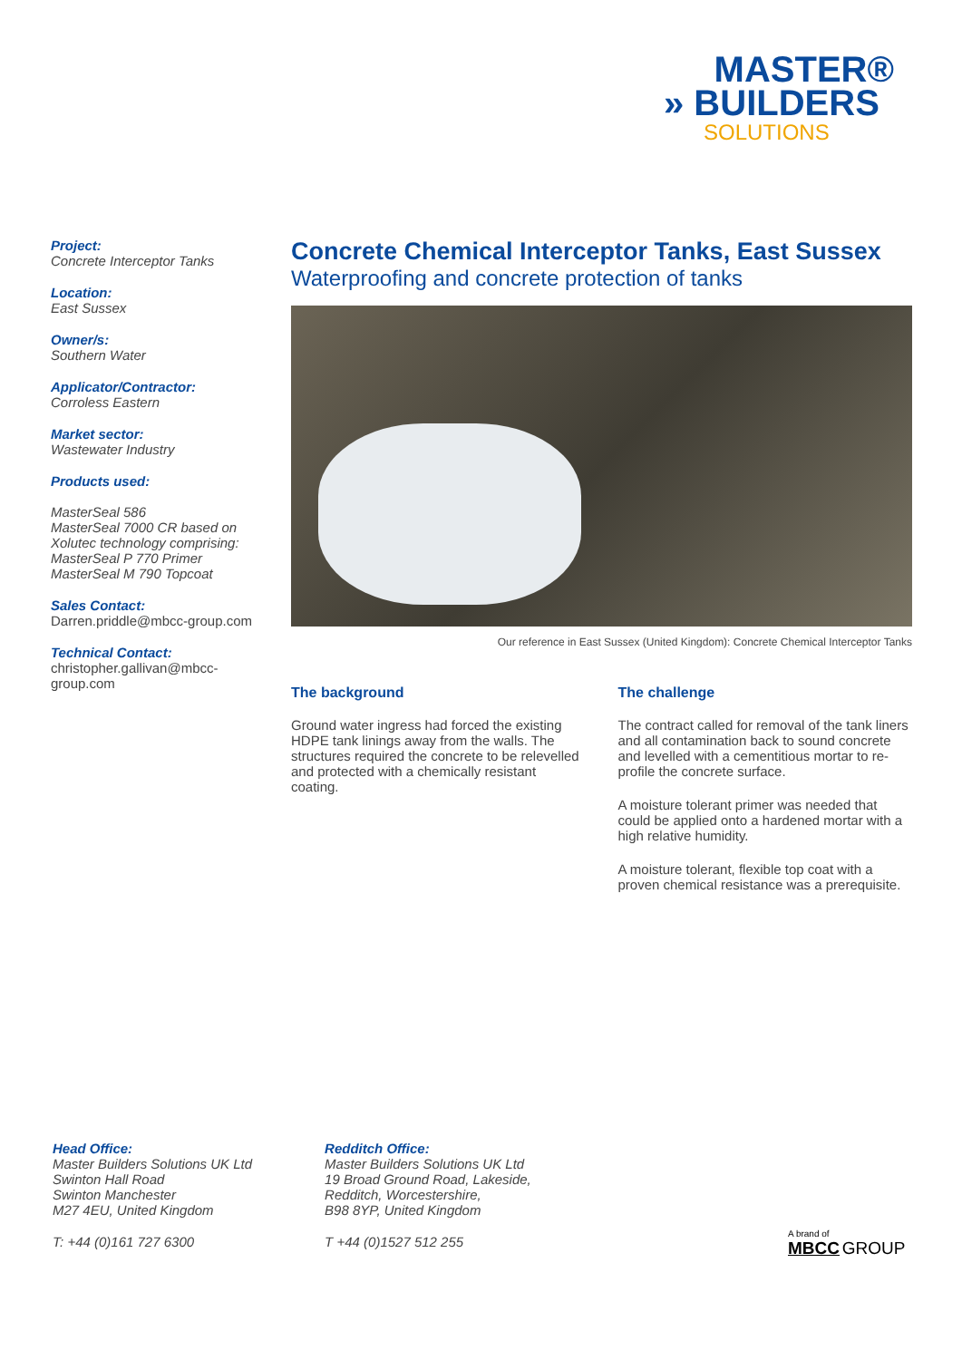MASTER®
» BUILDERS
SOLUTIONS
Project:
Concrete Interceptor Tanks
Location:
East Sussex
Owner/s:
Southern Water
Applicator/Contractor:
Corroless Eastern
Market sector:
Wastewater Industry
Products used:
MasterSeal 586
MasterSeal 7000 CR based on Xolutec technology comprising:
MasterSeal P 770 Primer
MasterSeal M 790 Topcoat
Sales Contact:
Darren.priddle@mbcc-group.com
Technical Contact:
christopher.gallivan@mbcc-group.com
Concrete Chemical Interceptor Tanks, East Sussex
Waterproofing and concrete protection of tanks
Our reference in East Sussex (United Kingdom): Concrete Chemical Interceptor Tanks
The background
Ground water ingress had forced the existing HDPE tank linings away from the walls. The structures required the concrete to be relevelled and protected with a chemically resistant coating.
The challenge
The contract called for removal of the tank liners and all contamination back to sound concrete and levelled with a cementitious mortar to re-profile the concrete surface.
A moisture tolerant primer was needed that could be applied onto a hardened mortar with a high relative humidity.
A moisture tolerant, flexible top coat with a proven chemical resistance was a prerequisite.
Head Office:
Master Builders Solutions UK Ltd
Swinton Hall Road
Swinton Manchester
M27 4EU, United Kingdom
T: +44 (0)161 727 6300
Redditch Office:
Master Builders Solutions UK Ltd
19 Broad Ground Road, Lakeside,
Redditch, Worcestershire,
B98 8YP, United Kingdom
T +44 (0)1527 512 255
A brand of
MBCC GROUP